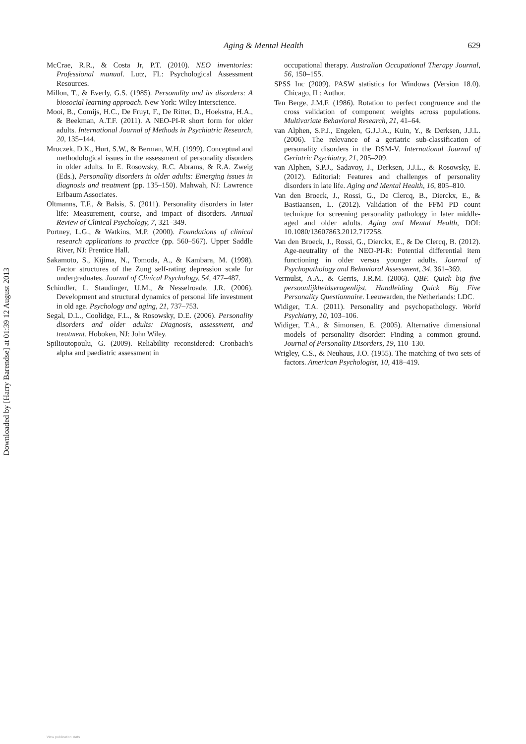Downloaded by [Harry Barendse] at 01:39 12 August 2013
Aging & Mental Health
629
McCrae, R.R., & Costa Jr, P.T. (2010). NEO inventories: Professional manual. Lutz, FL: Psychological Assessment Resources.
Millon, T., & Everly, G.S. (1985). Personality and its disorders: A biosocial learning approach. New York: Wiley Interscience.
Mooi, B., Comijs, H.C., De Fruyt, F., De Ritter, D., Hoekstra, H.A., & Beekman, A.T.F. (2011). A NEO-PI-R short form for older adults. International Journal of Methods in Psychiatric Research, 20, 135–144.
Mroczek, D.K., Hurt, S.W., & Berman, W.H. (1999). Conceptual and methodological issues in the assessment of personality disorders in older adults. In E. Rosowsky, R.C. Abrams, & R.A. Zweig (Eds.), Personality disorders in older adults: Emerging issues in diagnosis and treatment (pp. 135–150). Mahwah, NJ: Lawrence Erlbaum Associates.
Oltmanns, T.F., & Balsis, S. (2011). Personality disorders in later life: Measurement, course, and impact of disorders. Annual Review of Clinical Psychology, 7, 321–349.
Portney, L.G., & Watkins, M.P. (2000). Foundations of clinical research applications to practice (pp. 560–567). Upper Saddle River, NJ: Prentice Hall.
Sakamoto, S., Kijima, N., Tomoda, A., & Kambara, M. (1998). Factor structures of the Zung self-rating depression scale for undergraduates. Journal of Clinical Psychology, 54, 477–487.
Schindler, I., Staudinger, U.M., & Nesselroade, J.R. (2006). Development and structural dynamics of personal life investment in old age. Psychology and aging, 21, 737–753.
Segal, D.L., Coolidge, F.L., & Rosowsky, D.E. (2006). Personality disorders and older adults: Diagnosis, assessment, and treatment. Hoboken, NJ: John Wiley.
Spilioutopoulu, G. (2009). Reliability reconsidered: Cronbach's alpha and paediatric assessment in
occupational therapy. Australian Occupational Therapy Journal, 56, 150–155.
SPSS Inc (2009). PASW statistics for Windows (Version 18.0). Chicago, IL: Author.
Ten Berge, J.M.F. (1986). Rotation to perfect congruence and the cross validation of component weights across populations. Multivariate Behavioral Research, 21, 41–64.
van Alphen, S.P.J., Engelen, G.J.J.A., Kuin, Y., & Derksen, J.J.L. (2006). The relevance of a geriatric sub-classification of personality disorders in the DSM-V. International Journal of Geriatric Psychiatry, 21, 205–209.
van Alphen, S.P.J., Sadavoy, J., Derksen, J.J.L., & Rosowsky, E. (2012). Editorial: Features and challenges of personality disorders in late life. Aging and Mental Health, 16, 805–810.
Van den Broeck, J., Rossi, G., De Clercq, B., Dierckx, E., & Bastiaansen, L. (2012). Validation of the FFM PD count technique for screening personality pathology in later middle-aged and older adults. Aging and Mental Health, DOI: 10.1080/13607863.2012.717258.
Van den Broeck, J., Rossi, G., Dierckx, E., & De Clercq, B. (2012). Age-neutrality of the NEO-PI-R: Potential differential item functioning in older versus younger adults. Journal of Psychopathology and Behavioral Assessment, 34, 361–369.
Vermulst, A.A., & Gerris, J.R.M. (2006). QBF. Quick big five persoonlijkheidsvragenlijst. Handleiding Quick Big Five Personality Questionnaire. Leeuwarden, the Netherlands: LDC.
Widiger, T.A. (2011). Personality and psychopathology. World Psychiatry, 10, 103–106.
Widiger, T.A., & Simonsen, E. (2005). Alternative dimensional models of personality disorder: Finding a common ground. Journal of Personality Disorders, 19, 110–130.
Wrigley, C.S., & Neuhaus, J.O. (1955). The matching of two sets of factors. American Psychologist, 10, 418–419.
View publication stats